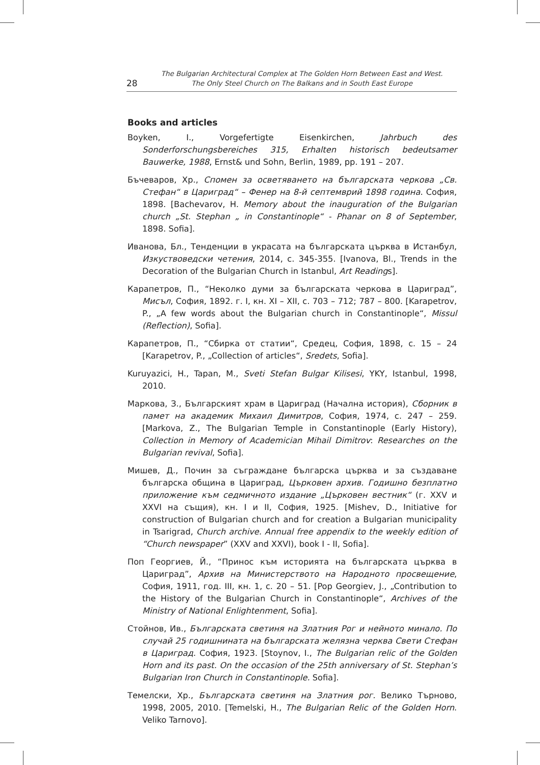28
The Bulgarian Architectural Complex at The Golden Horn Between East and West.
The Only Steel Church on The Balkans and in South East Europe
Books and articles
Boyken, I., Vorgefertigte Eisenkirchen, Jahrbuch des Sonderforschungsbereiches 315, Erhalten historisch bedeutsamer Bauwerke, 1988, Ernst& und Sohn, Berlin, 1989, pp. 191 – 207.
Бъчеваров, Хр., Спомен за осветяването на българската черкова „Св. Стефан“ в Цариград“ – Фенер на 8-й септемврий 1898 година. София, 1898. [Bachevarov, H. Memory about the inauguration of the Bulgarian church „St. Stephan „ in Constantinople“ - Phanar on 8 of September, 1898. Sofia].
Иванова, Бл., Тенденции в украсата на българската църква в Истанбул, Изкуствоведски четения, 2014, с. 345-355. [Ivanova, Bl., Trends in the Decoration of the Bulgarian Church in Istanbul, Art Readings].
Карапетров, П., “Неколко думи за българската черкова в Цариград”, Мисъл, София, 1892. г. I, кн. XI – XII, с. 703 – 712; 787 – 800. [Karapetrov, P., „A few words about the Bulgarian church in Constantinople“, Missul (Reflection), Sofia].
Карапетров, П., “Сбирка от статии“, Средец, София, 1898, с. 15 – 24 [Karapetrov, P., „Collection of articles“, Sredets, Sofia].
Kuruyazici, H., Tapan, M., Sveti Stefan Bulgar Kilisesi, YKY, Istanbul, 1998, 2010.
Маркова, З., Българският храм в Цариград (Начална история), Сборник в памет на академик Михаил Димитров, София, 1974, с. 247 – 259. [Markova, Z., The Bulgarian Temple in Constantinople (Early History), Collection in Memory of Academician Mihail Dimitrov: Researches on the Bulgarian revival, Sofia].
Мишев, Д., Почин за съграждане българска църква и за създаване българска община в Цариград, Църковен архив. Годишно безплатно приложение към седмичното издание „Църковен вестник“ (г. XXV и XXVI на същия), кн. I и II, София, 1925. [Mishev, D., Initiative for construction of Bulgarian church and for creation a Bulgarian municipality in Tsarigrad, Church archive. Annual free appendix to the weekly edition of “Church newspaper” (XXV and XXVI), book I - II, Sofia].
Поп Георгиев, Й., “Принос към историята на българската църква в Цариград”, Архив на Министерството на Народното просвещение, София, 1911, год. III, кн. 1, с. 20 – 51. [Pop Georgiev, J., „Contribution to the History of the Bulgarian Church in Constantinople“, Archives of the Ministry of National Enlightenment, Sofia].
Стойнов, Ив., Българската светиня на Златния Рог и нейното минало. По случай 25 годишнината на българската желязна черква Свети Стефан в Цариград. София, 1923. [Stoynov, I., The Bulgarian relic of the Golden Horn and its past. On the occasion of the 25th anniversary of St. Stephan’s Bulgarian Iron Church in Constantinople. Sofia].
Темелски, Хр., Българската светиня на Златния рог. Велико Търново, 1998, 2005, 2010. [Temelski, H., The Bulgarian Relic of the Golden Horn. Veliko Tarnovo].